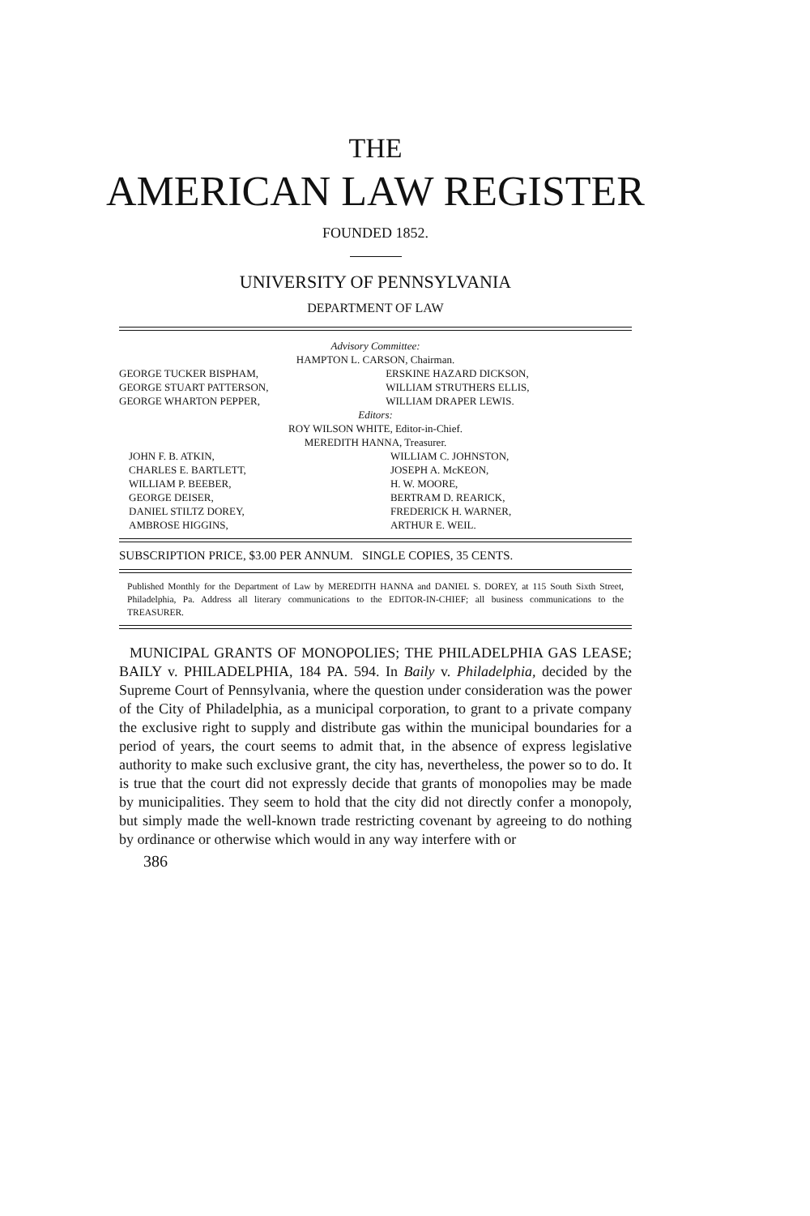THE
AMERICAN LAW REGISTER
FOUNDED 1852.
UNIVERSITY OF PENNSYLVANIA
DEPARTMENT OF LAW
Advisory Committee:
HAMPTON L. CARSON, Chairman.
GEORGE TUCKER BISPHAM,
GEORGE STUART PATTERSON,
GEORGE WHARTON PEPPER,
ERSKINE HAZARD DICKSON,
WILLIAM STRUTHERS ELLIS,
WILLIAM DRAPER LEWIS.
Editors:
ROY WILSON WHITE, Editor-in-Chief.
MEREDITH HANNA, Treasurer.
JOHN F. B. ATKIN,
CHARLES E. BARTLETT,
WILLIAM P. BEEBER,
GEORGE DEISER,
DANIEL STILTZ DOREY,
AMBROSE HIGGINS,
WILLIAM C. JOHNSTON,
JOSEPH A. McKEON,
H. W. MOORE,
BERTRAM D. REARICK,
FREDERICK H. WARNER,
ARTHUR E. WEIL.
SUBSCRIPTION PRICE, $3.00 PER ANNUM. SINGLE COPIES, 35 CENTS.
Published Monthly for the Department of Law by MEREDITH HANNA and DANIEL S. DOREY, at 115 South Sixth Street, Philadelphia, Pa. Address all literary communications to the EDITOR-IN-CHIEF; all business communications to the TREASURER.
MUNICIPAL GRANTS OF MONOPOLIES; THE PHILADELPHIA GAS LEASE; BAILY v. PHILADELPHIA, 184 PA. 594. In Baily v. Philadelphia, decided by the Supreme Court of Pennsylvania, where the question under consideration was the power of the City of Philadelphia, as a municipal corporation, to grant to a private company the exclusive right to supply and distribute gas within the municipal boundaries for a period of years, the court seems to admit that, in the absence of express legislative authority to make such exclusive grant, the city has, nevertheless, the power so to do. It is true that the court did not expressly decide that grants of monopolies may be made by municipalities. They seem to hold that the city did not directly confer a monopoly, but simply made the well-known trade restricting covenant by agreeing to do nothing by ordinance or otherwise which would in any way interfere with or
386